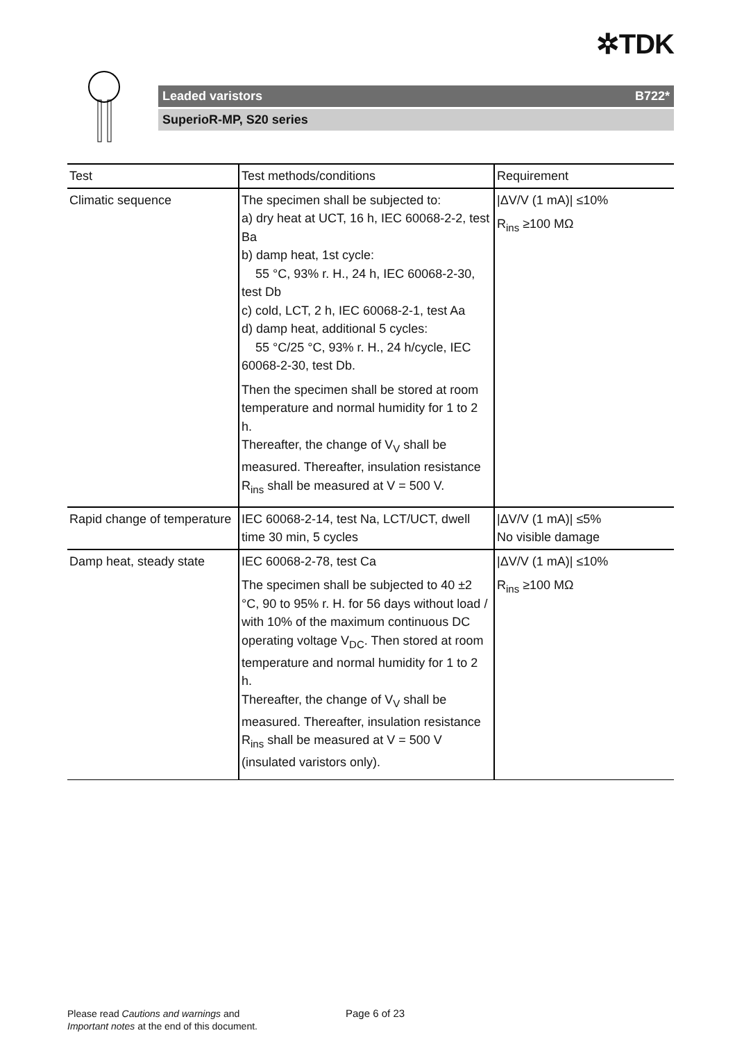✲TDK
Leaded varistors B722*
SuperioR-MP, S20 series
| Test | Test methods/conditions | Requirement |
| --- | --- | --- |
| Climatic sequence | The specimen shall be subjected to: a) dry heat at UCT, 16 h, IEC 60068-2-2, test Ba b) damp heat, 1st cycle: 55 °C, 93% r. H., 24 h, IEC 60068-2-30, test Db c) cold, LCT, 2 h, IEC 60068-2-1, test Aa d) damp heat, additional 5 cycles: 55 °C/25 °C, 93% r. H., 24 h/cycle, IEC 60068-2-30, test Db. Then the specimen shall be stored at room temperature and normal humidity for 1 to 2 h. Thereafter, the change of V<sub>V</sub> shall be measured. Thereafter, insulation resistance R<sub>ins</sub> shall be measured at V = 500 V. | /ΔV/V (1 mA)/ ≤10% R<sub>ins</sub> ≥100 MΩ |
| Rapid change of temperature | IEC 60068-2-14, test Na, LCT/UCT, dwell time 30 min, 5 cycles | /ΔV/V (1 mA)/ ≤5% No visible damage |
| Damp heat, steady state | IEC 60068-2-78, test Ca The specimen shall be subjected to 40 ±2 °C, 90 to 95% r. H. for 56 days without load / with 10% of the maximum continuous DC operating voltage V<sub>DC</sub>. Then stored at room temperature and normal humidity for 1 to 2 h. Thereafter, the change of V<sub>V</sub> shall be measured. Thereafter, insulation resistance R<sub>ins</sub> shall be measured at V = 500 V (insulated varistors only). | /ΔV/V (1 mA)/ ≤10% R<sub>ins</sub> ≥100 MΩ |
Please read Cautions and warnings and
Important notes at the end of this document.
Page 6 of 23